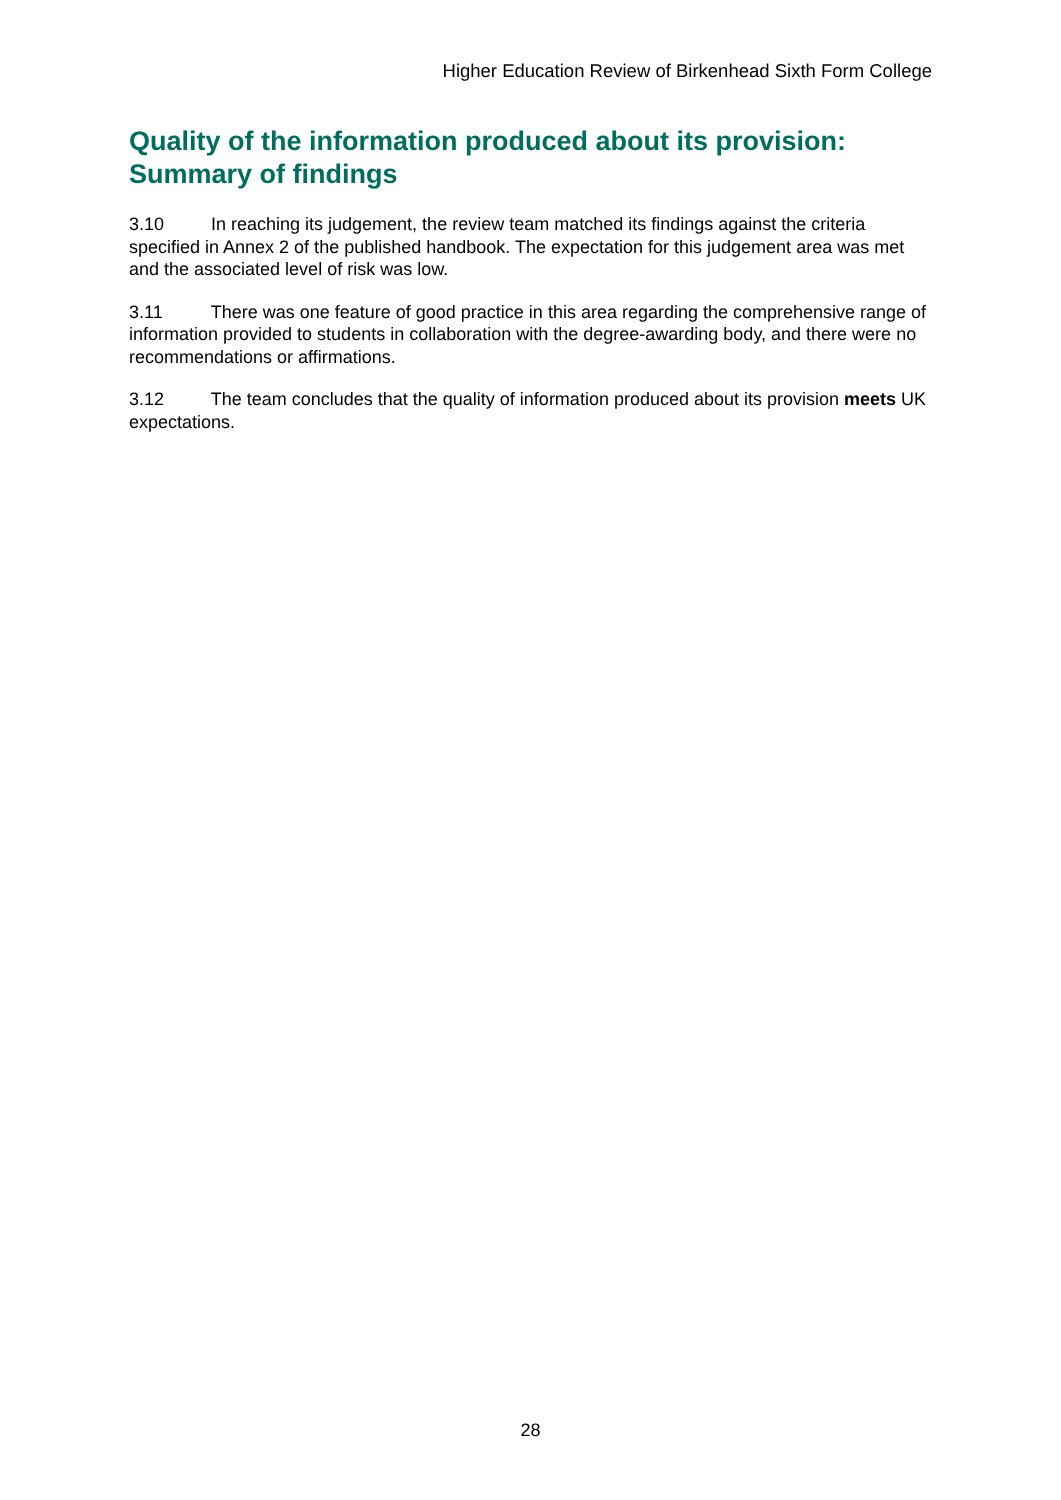Higher Education Review of Birkenhead Sixth Form College
Quality of the information produced about its provision: Summary of findings
3.10 In reaching its judgement, the review team matched its findings against the criteria specified in Annex 2 of the published handbook. The expectation for this judgement area was met and the associated level of risk was low.
3.11 There was one feature of good practice in this area regarding the comprehensive range of information provided to students in collaboration with the degree-awarding body, and there were no recommendations or affirmations.
3.12 The team concludes that the quality of information produced about its provision meets UK expectations.
28